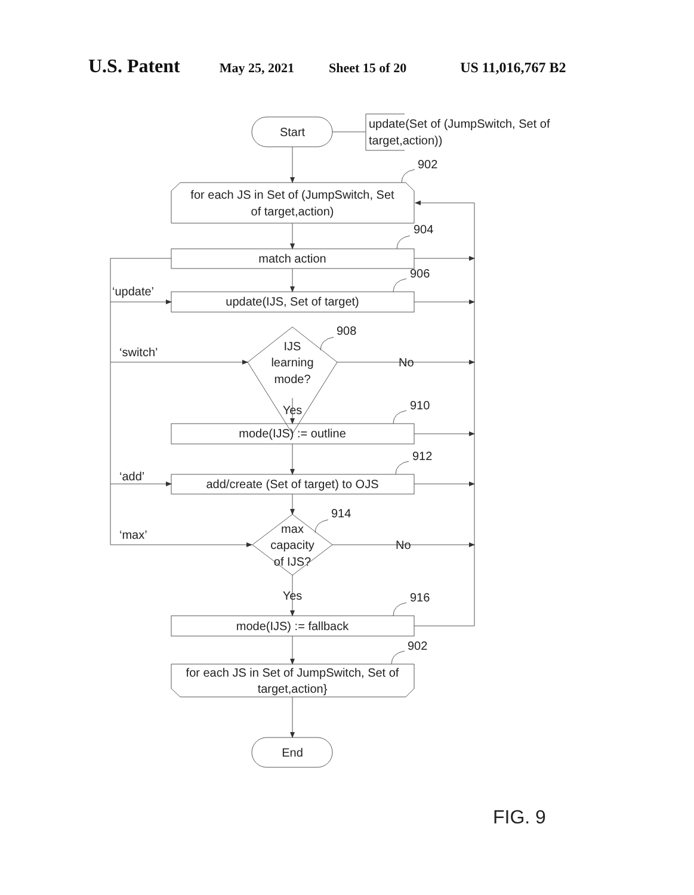U.S. Patent May 25, 2021 Sheet 15 of 20 US 11,016,767 B2
Start
update(Set of (JumpSwitch, Set of
target,action))
902
for each JS in Set of (JumpSwitch, Set
of target,action)
904
match action
906
‘update’
update(IJS, Set of target)
908
‘switch’
IJS
learning
mode?
No
Yes
910
mode(IJS) := outline
912
‘add’
add/create (Set of target) to OJS
914
‘max’
max
capacity
of IJS?
No
Yes
916
mode(IJS) := fallback
902
for each JS in Set of JumpSwitch, Set of
target,action}
End
FIG. 9